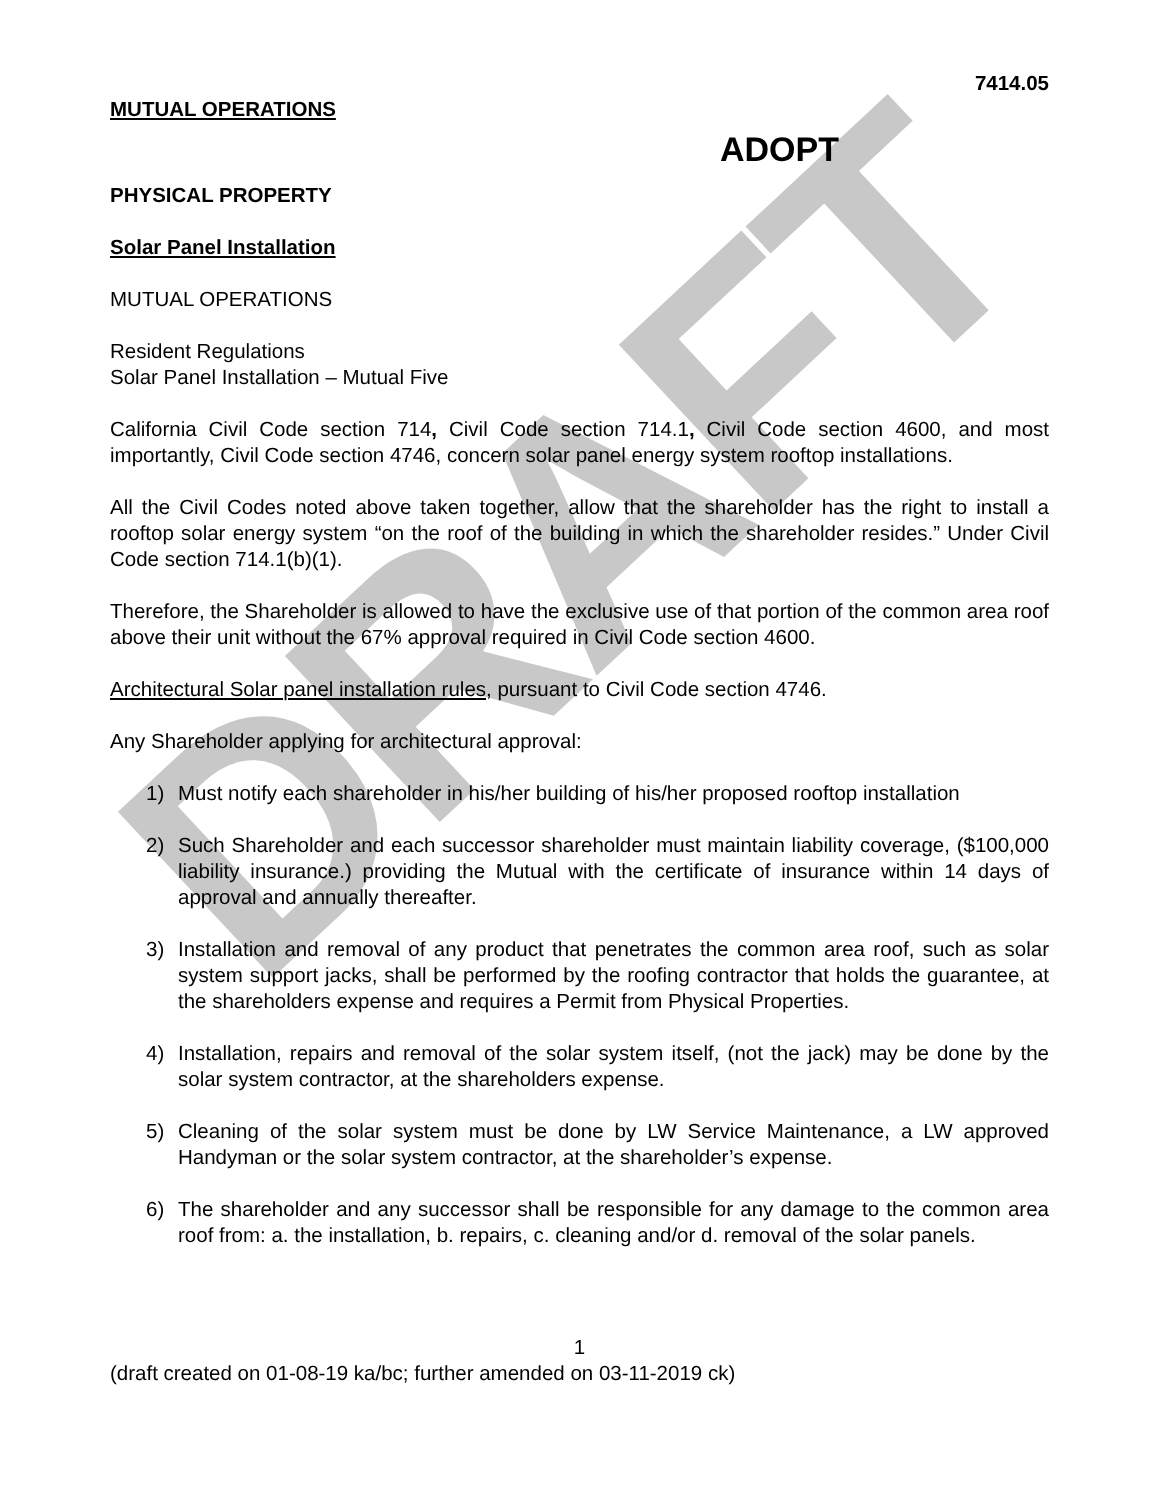DRAFT
7414.05
MUTUAL OPERATIONS
ADOPT
PHYSICAL PROPERTY
Solar Panel Installation
MUTUAL OPERATIONS
Resident Regulations
Solar Panel Installation – Mutual Five
California Civil Code section 714, Civil Code section 714.1, Civil Code section 4600, and most importantly, Civil Code section 4746, concern solar panel energy system rooftop installations.
All the Civil Codes noted above taken together, allow that the shareholder has the right to install a rooftop solar energy system “on the roof of the building in which the shareholder resides.” Under Civil Code section 714.1(b)(1).
Therefore, the Shareholder is allowed to have the exclusive use of that portion of the common area roof above their unit without the 67% approval required in Civil Code section 4600.
Architectural Solar panel installation rules, pursuant to Civil Code section 4746.
Any Shareholder applying for architectural approval:
1) Must notify each shareholder in his/her building of his/her proposed rooftop installation
2) Such Shareholder and each successor shareholder must maintain liability coverage, ($100,000 liability insurance.) providing the Mutual with the certificate of insurance within 14 days of approval and annually thereafter.
3) Installation and removal of any product that penetrates the common area roof, such as solar system support jacks, shall be performed by the roofing contractor that holds the guarantee, at the shareholders expense and requires a Permit from Physical Properties.
4) Installation, repairs and removal of the solar system itself, (not the jack) may be done by the solar system contractor, at the shareholders expense.
5) Cleaning of the solar system must be done by LW Service Maintenance, a LW approved Handyman or the solar system contractor, at the shareholder’s expense.
6) The shareholder and any successor shall be responsible for any damage to the common area roof from: a. the installation, b. repairs, c. cleaning and/or d. removal of the solar panels.
1
(draft created on 01-08-19 ka/bc; further amended on 03-11-2019 ck)